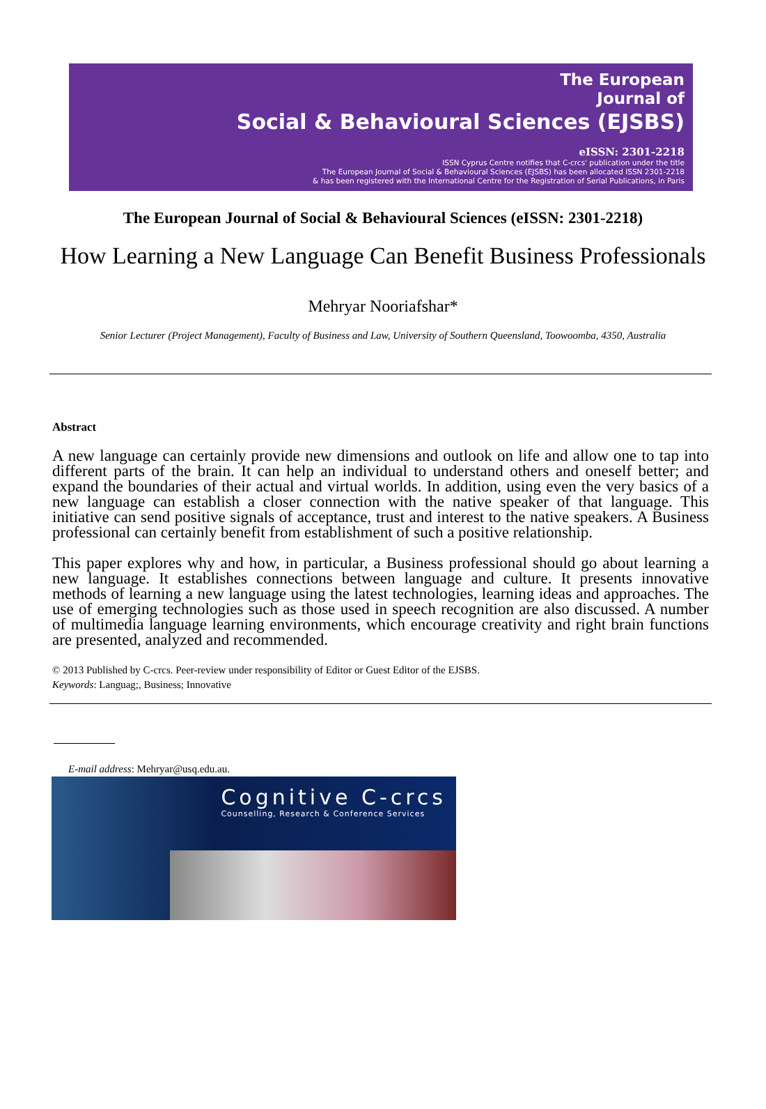The European
Journal of
Social & Behavioural Sciences (EJSBS)
eISSN: 2301-2218
ISSN Cyprus Centre notifies that C-crcs' publication under the title
The European Journal of Social & Behavioural Sciences (EJSBS) has been allocated ISSN 2301-2218
& has been registered with the International Centre for the Registration of Serial Publications, in Paris
The European Journal of Social & Behavioural Sciences (eISSN: 2301-2218)
How Learning a New Language Can Benefit Business Professionals
Mehryar Nooriafshar*
Senior Lecturer (Project Management), Faculty of Business and Law, University of Southern Queensland, Toowoomba, 4350, Australia
Abstract
A new language can certainly provide new dimensions and outlook on life and allow one to tap into different parts of the brain. It can help an individual to understand others and oneself better; and expand the boundaries of their actual and virtual worlds. In addition, using even the very basics of a new language can establish a closer connection with the native speaker of that language. This initiative can send positive signals of acceptance, trust and interest to the native speakers. A Business professional can certainly benefit from establishment of such a positive relationship.
This paper explores why and how, in particular, a Business professional should go about learning a new language. It establishes connections between language and culture. It presents innovative methods of learning a new language using the latest technologies, learning ideas and approaches. The use of emerging technologies such as those used in speech recognition are also discussed. A number of multimedia language learning environments, which encourage creativity and right brain functions are presented, analyzed and recommended.
© 2013 Published by C-crcs. Peer-review under responsibility of Editor or Guest Editor of the EJSBS.
Keywords: Languag;, Business; Innovative
E-mail address: Mehryar@usq.edu.au.
Cognitive C-crcs
Counselling, Research & Conference Services